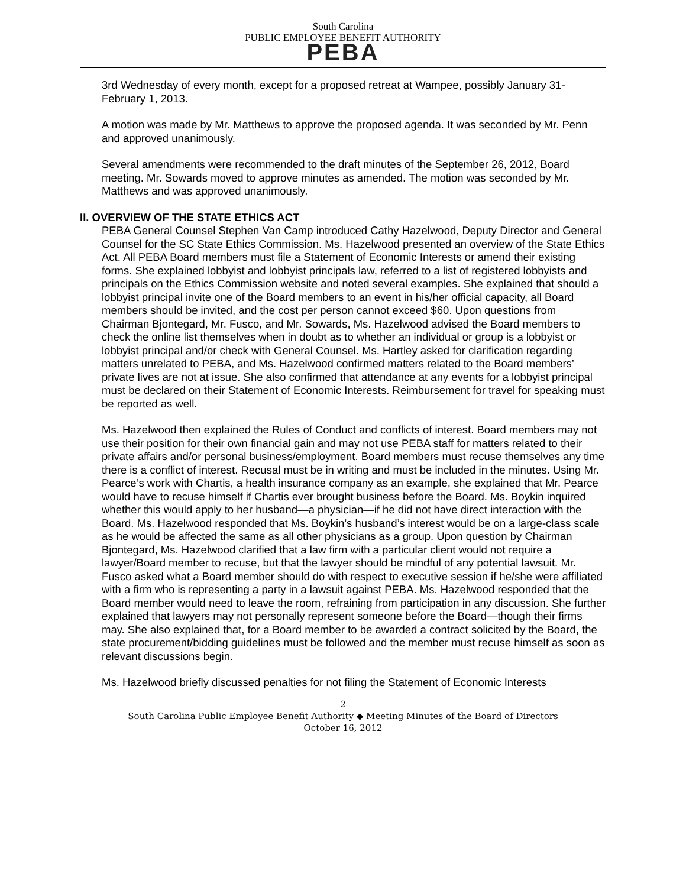South Carolina
PUBLIC EMPLOYEE BENEFIT AUTHORITY
PEBA
3rd Wednesday of every month, except for a proposed retreat at Wampee, possibly January 31-February 1, 2013.
A motion was made by Mr. Matthews to approve the proposed agenda. It was seconded by Mr. Penn and approved unanimously.
Several amendments were recommended to the draft minutes of the September 26, 2012, Board meeting. Mr. Sowards moved to approve minutes as amended. The motion was seconded by Mr. Matthews and was approved unanimously.
II. OVERVIEW OF THE STATE ETHICS ACT
PEBA General Counsel Stephen Van Camp introduced Cathy Hazelwood, Deputy Director and General Counsel for the SC State Ethics Commission. Ms. Hazelwood presented an overview of the State Ethics Act. All PEBA Board members must file a Statement of Economic Interests or amend their existing forms. She explained lobbyist and lobbyist principals law, referred to a list of registered lobbyists and principals on the Ethics Commission website and noted several examples. She explained that should a lobbyist principal invite one of the Board members to an event in his/her official capacity, all Board members should be invited, and the cost per person cannot exceed $60. Upon questions from Chairman Bjontegard, Mr. Fusco, and Mr. Sowards, Ms. Hazelwood advised the Board members to check the online list themselves when in doubt as to whether an individual or group is a lobbyist or lobbyist principal and/or check with General Counsel. Ms. Hartley asked for clarification regarding matters unrelated to PEBA, and Ms. Hazelwood confirmed matters related to the Board members’ private lives are not at issue. She also confirmed that attendance at any events for a lobbyist principal must be declared on their Statement of Economic Interests. Reimbursement for travel for speaking must be reported as well.
Ms. Hazelwood then explained the Rules of Conduct and conflicts of interest. Board members may not use their position for their own financial gain and may not use PEBA staff for matters related to their private affairs and/or personal business/employment. Board members must recuse themselves any time there is a conflict of interest. Recusal must be in writing and must be included in the minutes. Using Mr. Pearce’s work with Chartis, a health insurance company as an example, she explained that Mr. Pearce would have to recuse himself if Chartis ever brought business before the Board. Ms. Boykin inquired whether this would apply to her husband—a physician—if he did not have direct interaction with the Board. Ms. Hazelwood responded that Ms. Boykin’s husband’s interest would be on a large-class scale as he would be affected the same as all other physicians as a group. Upon question by Chairman Bjontegard, Ms. Hazelwood clarified that a law firm with a particular client would not require a lawyer/Board member to recuse, but that the lawyer should be mindful of any potential lawsuit. Mr. Fusco asked what a Board member should do with respect to executive session if he/she were affiliated with a firm who is representing a party in a lawsuit against PEBA. Ms. Hazelwood responded that the Board member would need to leave the room, refraining from participation in any discussion. She further explained that lawyers may not personally represent someone before the Board—though their firms may. She also explained that, for a Board member to be awarded a contract solicited by the Board, the state procurement/bidding guidelines must be followed and the member must recuse himself as soon as relevant discussions begin.
Ms. Hazelwood briefly discussed penalties for not filing the Statement of Economic Interests
2
South Carolina Public Employee Benefit Authority ◆ Meeting Minutes of the Board of Directors
October 16, 2012